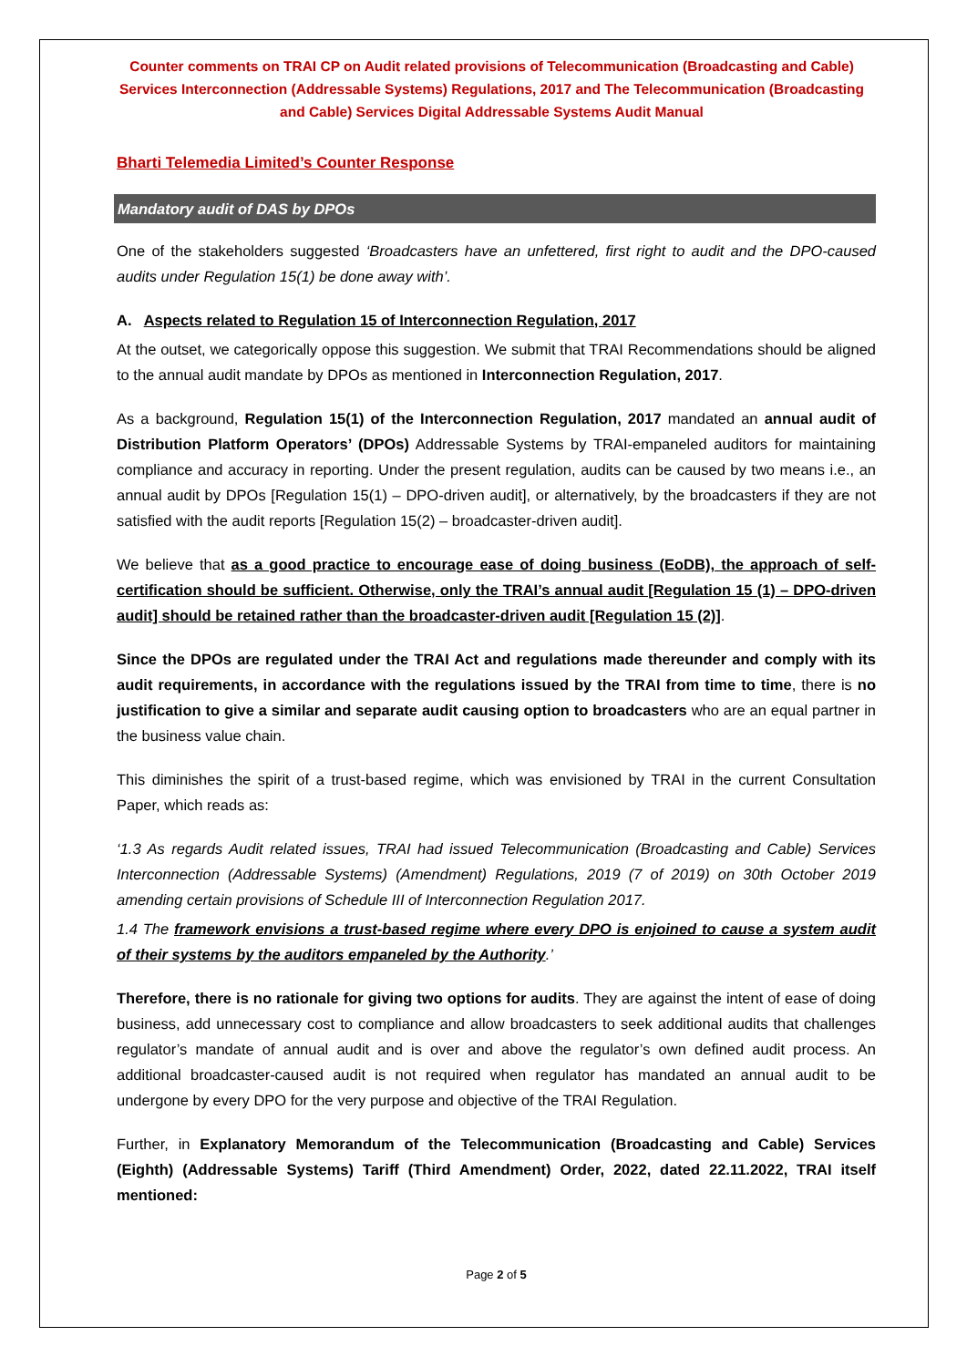Counter comments on TRAI CP on Audit related provisions of Telecommunication (Broadcasting and Cable) Services Interconnection (Addressable Systems) Regulations, 2017 and The Telecommunication (Broadcasting and Cable) Services Digital Addressable Systems Audit Manual
Bharti Telemedia Limited’s Counter Response
Mandatory audit of DAS by DPOs
One of the stakeholders suggested ‘Broadcasters have an unfettered, first right to audit and the DPO-caused audits under Regulation 15(1) be done away with’.
A. Aspects related to Regulation 15 of Interconnection Regulation, 2017
At the outset, we categorically oppose this suggestion. We submit that TRAI Recommendations should be aligned to the annual audit mandate by DPOs as mentioned in Interconnection Regulation, 2017.
As a background, Regulation 15(1) of the Interconnection Regulation, 2017 mandated an annual audit of Distribution Platform Operators’ (DPOs) Addressable Systems by TRAI-empaneled auditors for maintaining compliance and accuracy in reporting. Under the present regulation, audits can be caused by two means i.e., an annual audit by DPOs [Regulation 15(1) – DPO-driven audit], or alternatively, by the broadcasters if they are not satisfied with the audit reports [Regulation 15(2) – broadcaster-driven audit].
We believe that as a good practice to encourage ease of doing business (EoDB), the approach of self-certification should be sufficient. Otherwise, only the TRAI’s annual audit [Regulation 15 (1) – DPO-driven audit] should be retained rather than the broadcaster-driven audit [Regulation 15 (2)].
Since the DPOs are regulated under the TRAI Act and regulations made thereunder and comply with its audit requirements, in accordance with the regulations issued by the TRAI from time to time, there is no justification to give a similar and separate audit causing option to broadcasters who are an equal partner in the business value chain.
This diminishes the spirit of a trust-based regime, which was envisioned by TRAI in the current Consultation Paper, which reads as:
‘1.3 As regards Audit related issues, TRAI had issued Telecommunication (Broadcasting and Cable) Services Interconnection (Addressable Systems) (Amendment) Regulations, 2019 (7 of 2019) on 30th October 2019 amending certain provisions of Schedule III of Interconnection Regulation 2017.
1.4 The framework envisions a trust-based regime where every DPO is enjoined to cause a system audit of their systems by the auditors empaneled by the Authority.’
Therefore, there is no rationale for giving two options for audits. They are against the intent of ease of doing business, add unnecessary cost to compliance and allow broadcasters to seek additional audits that challenges regulator’s mandate of annual audit and is over and above the regulator’s own defined audit process. An additional broadcaster-caused audit is not required when regulator has mandated an annual audit to be undergone by every DPO for the very purpose and objective of the TRAI Regulation.
Further, in Explanatory Memorandum of the Telecommunication (Broadcasting and Cable) Services (Eighth) (Addressable Systems) Tariff (Third Amendment) Order, 2022, dated 22.11.2022, TRAI itself mentioned:
Page 2 of 5